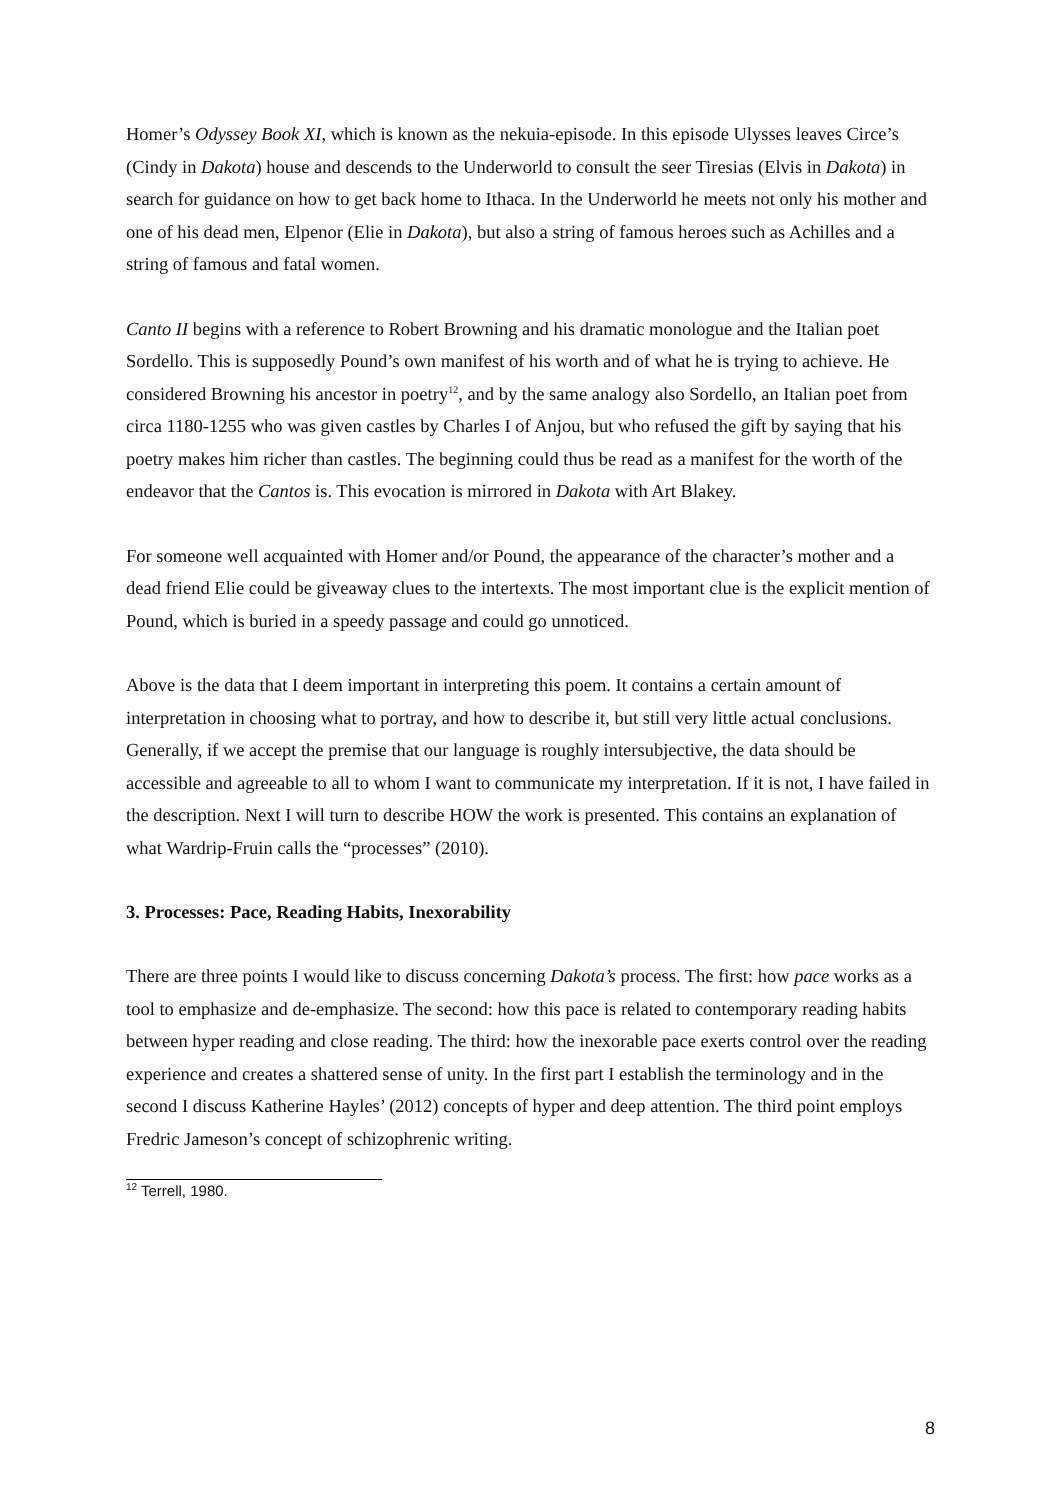Homer’s Odyssey Book XI, which is known as the nekuia-episode. In this episode Ulysses leaves Circe’s (Cindy in Dakota) house and descends to the Underworld to consult the seer Tiresias (Elvis in Dakota) in search for guidance on how to get back home to Ithaca. In the Underworld he meets not only his mother and one of his dead men, Elpenor (Elie in Dakota), but also a string of famous heroes such as Achilles and a string of famous and fatal women.
Canto II begins with a reference to Robert Browning and his dramatic monologue and the Italian poet Sordello. This is supposedly Pound’s own manifest of his worth and of what he is trying to achieve. He considered Browning his ancestor in poetry<sup>12</sup>, and by the same analogy also Sordello, an Italian poet from circa 1180-1255 who was given castles by Charles I of Anjou, but who refused the gift by saying that his poetry makes him richer than castles. The beginning could thus be read as a manifest for the worth of the endeavor that the Cantos is. This evocation is mirrored in Dakota with Art Blakey.
For someone well acquainted with Homer and/or Pound, the appearance of the character’s mother and a dead friend Elie could be giveaway clues to the intertexts. The most important clue is the explicit mention of Pound, which is buried in a speedy passage and could go unnoticed.
Above is the data that I deem important in interpreting this poem. It contains a certain amount of interpretation in choosing what to portray, and how to describe it, but still very little actual conclusions. Generally, if we accept the premise that our language is roughly intersubjective, the data should be accessible and agreeable to all to whom I want to communicate my interpretation. If it is not, I have failed in the description. Next I will turn to describe HOW the work is presented. This contains an explanation of what Wardrip-Fruin calls the “processes” (2010).
3. Processes: Pace, Reading Habits, Inexorability
There are three points I would like to discuss concerning Dakota’s process. The first: how pace works as a tool to emphasize and de-emphasize. The second: how this pace is related to contemporary reading habits between hyper reading and close reading. The third: how the inexorable pace exerts control over the reading experience and creates a shattered sense of unity. In the first part I establish the terminology and in the second I discuss Katherine Hayles’ (2012) concepts of hyper and deep attention. The third point employs Fredric Jameson’s concept of schizophrenic writing.
<sup>12</sup> Terrell, 1980.
8